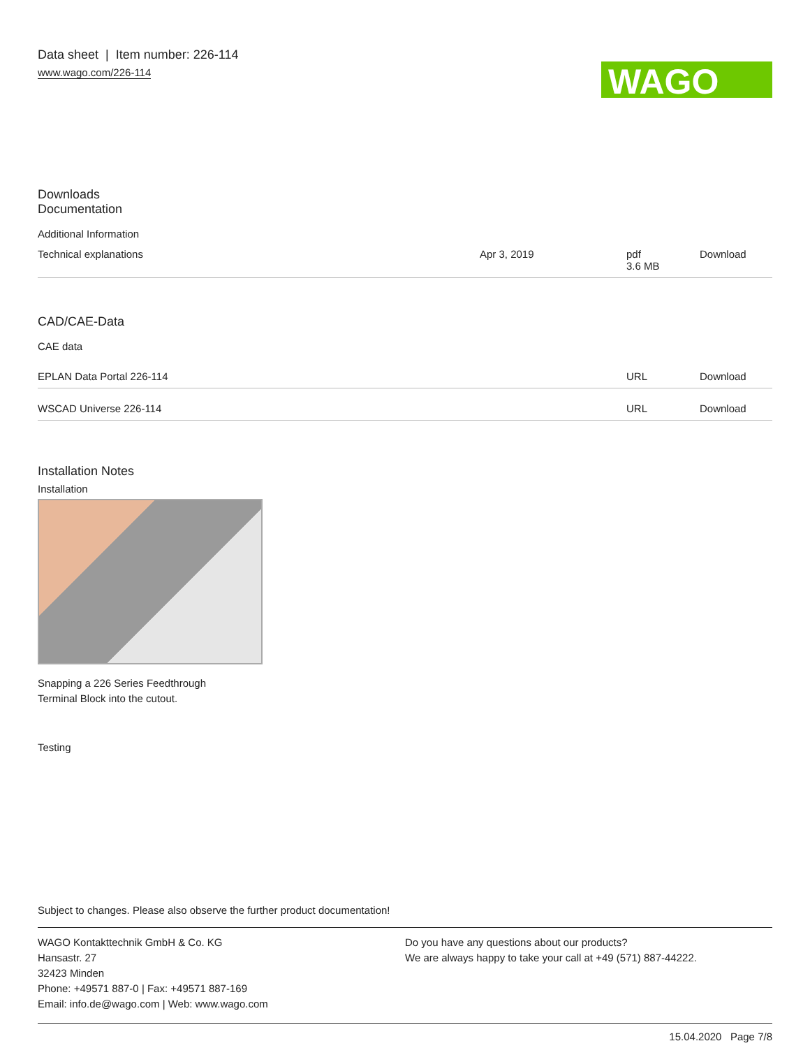Data sheet | Item number: 226-114
www.wago.com/226-114
WAGO
Downloads
Documentation
Additional Information
| Technical explanations | Apr 3, 2019 | pdf 3.6 MB | Download |
CAD/CAE-Data
CAE data
| EPLAN Data Portal 226-114 | URL | Download |
| WSCAD Universe 226-114 | URL | Download |
Installation Notes
Installation
Snapping a 226 Series Feedthrough
Terminal Block into the cutout.
Testing
Subject to changes. Please also observe the further product documentation!
WAGO Kontakttechnik GmbH & Co. KG
Hansastr. 27
32423 Minden
Phone: +49571 887-0 | Fax: +49571 887-169
Email: info.de@wago.com | Web: www.wago.com
Do you have any questions about our products?
We are always happy to take your call at +49 (571) 887-44222.
15.04.2020 Page 7/8